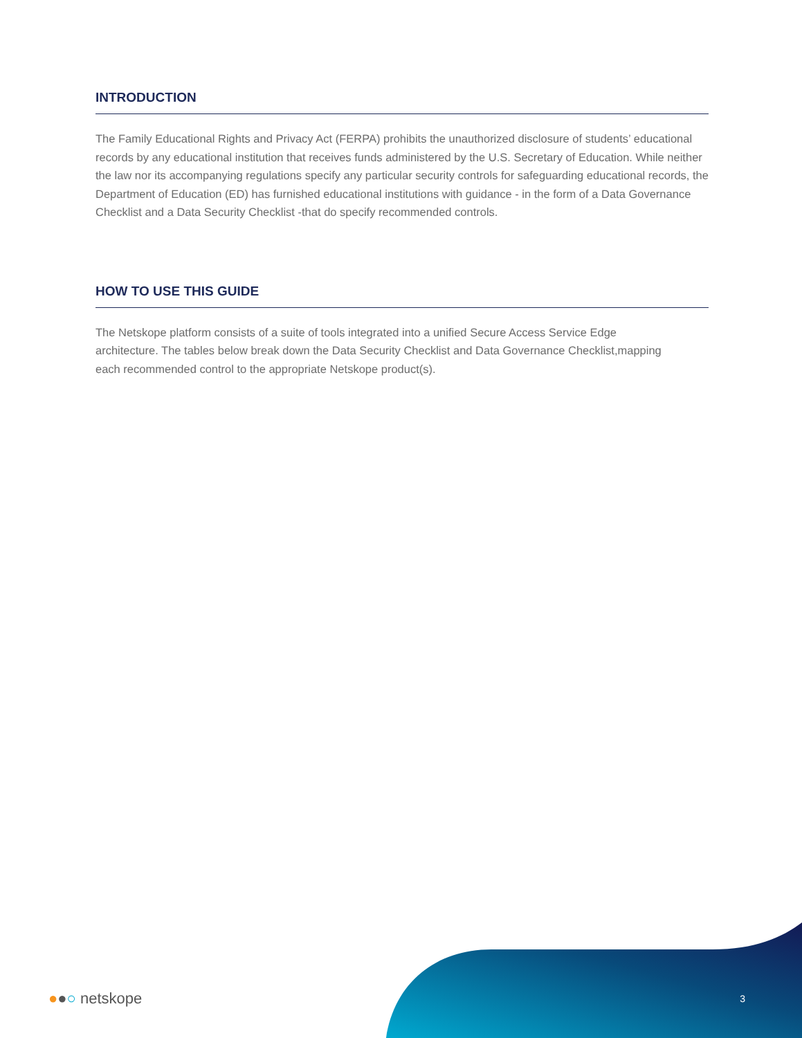INTRODUCTION
The Family Educational Rights and Privacy Act (FERPA) prohibits the unauthorized disclosure of students’ educational records by any educational institution that receives funds administered by the U.S. Secretary of Education. While neither the law nor its accompanying regulations specify any particular security controls for safeguarding educational records, the Department of Education (ED) has furnished educational institutions with guidance - in the form of a Data Governance Checklist and a Data Security Checklist -that do specify recommended controls.
HOW TO USE THIS GUIDE
The Netskope platform consists of a suite of tools integrated into a unified Secure Access Service Edge architecture. The tables below break down the Data Security Checklist and Data Governance Checklist,mapping each recommended control to the appropriate Netskope product(s).
●●○ netskope
3